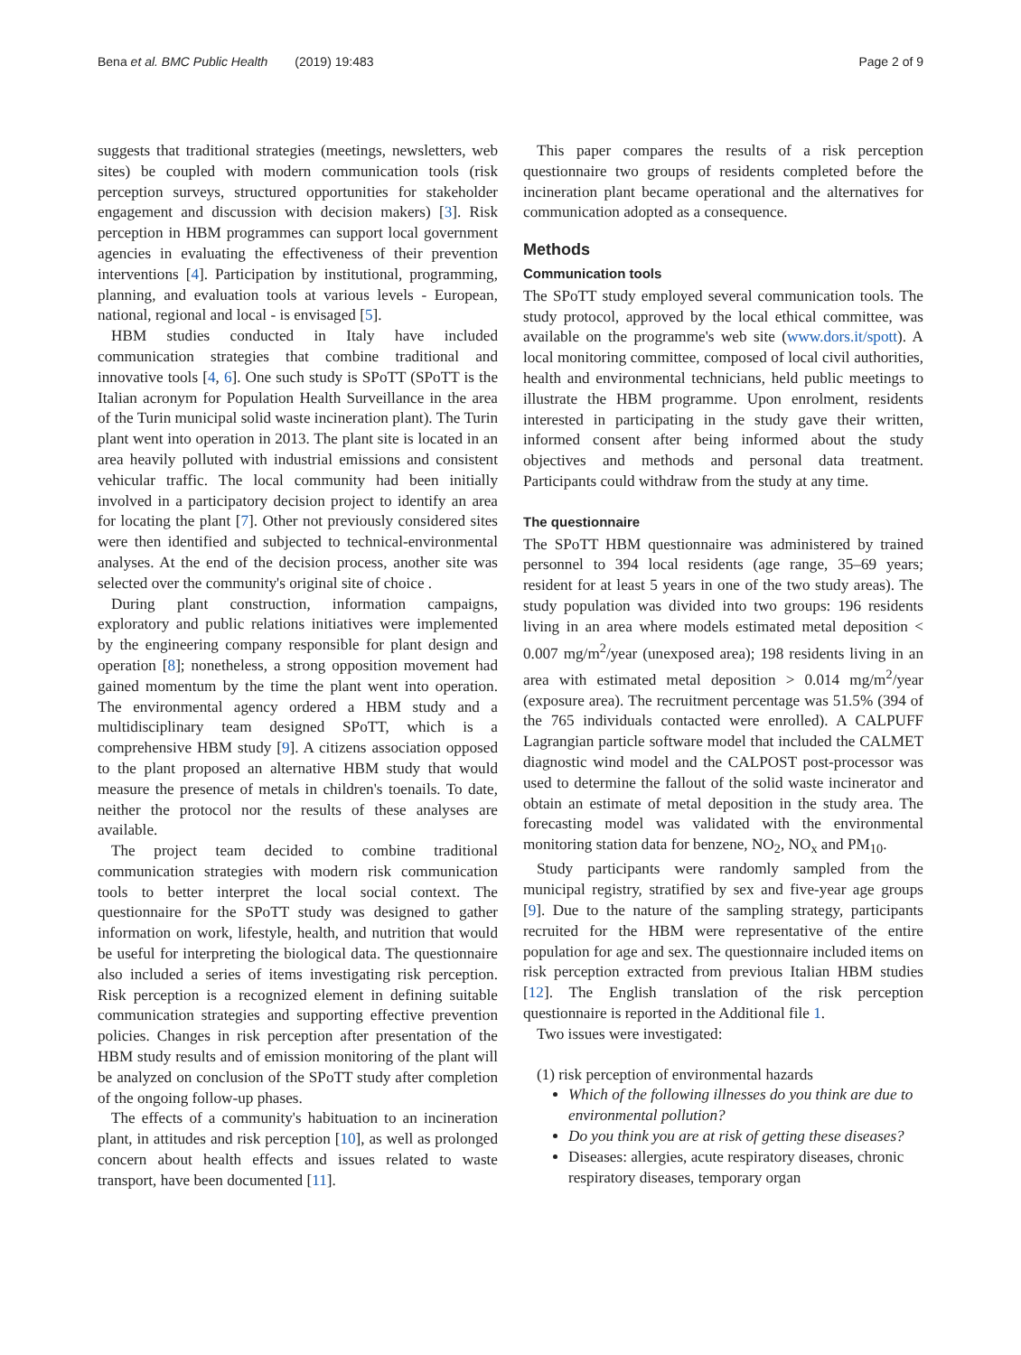Bena et al. BMC Public Health (2019) 19:483
Page 2 of 9
suggests that traditional strategies (meetings, newsletters, web sites) be coupled with modern communication tools (risk perception surveys, structured opportunities for stakeholder engagement and discussion with decision makers) [3]. Risk perception in HBM programmes can support local government agencies in evaluating the effectiveness of their prevention interventions [4]. Participation by institutional, programming, planning, and evaluation tools at various levels - European, national, regional and local - is envisaged [5].
HBM studies conducted in Italy have included communication strategies that combine traditional and innovative tools [4, 6]. One such study is SPoTT (SPoTT is the Italian acronym for Population Health Surveillance in the area of the Turin municipal solid waste incineration plant). The Turin plant went into operation in 2013. The plant site is located in an area heavily polluted with industrial emissions and consistent vehicular traffic. The local community had been initially involved in a participatory decision project to identify an area for locating the plant [7]. Other not previously considered sites were then identified and subjected to technical-environmental analyses. At the end of the decision process, another site was selected over the community's original site of choice .
During plant construction, information campaigns, exploratory and public relations initiatives were implemented by the engineering company responsible for plant design and operation [8]; nonetheless, a strong opposition movement had gained momentum by the time the plant went into operation. The environmental agency ordered a HBM study and a multidisciplinary team designed SPoTT, which is a comprehensive HBM study [9]. A citizens association opposed to the plant proposed an alternative HBM study that would measure the presence of metals in children's toenails. To date, neither the protocol nor the results of these analyses are available.
The project team decided to combine traditional communication strategies with modern risk communication tools to better interpret the local social context. The questionnaire for the SPoTT study was designed to gather information on work, lifestyle, health, and nutrition that would be useful for interpreting the biological data. The questionnaire also included a series of items investigating risk perception. Risk perception is a recognized element in defining suitable communication strategies and supporting effective prevention policies. Changes in risk perception after presentation of the HBM study results and of emission monitoring of the plant will be analyzed on conclusion of the SPoTT study after completion of the ongoing follow-up phases.
The effects of a community's habituation to an incineration plant, in attitudes and risk perception [10], as well as prolonged concern about health effects and issues related to waste transport, have been documented [11].
This paper compares the results of a risk perception questionnaire two groups of residents completed before the incineration plant became operational and the alternatives for communication adopted as a consequence.
Methods
Communication tools
The SPoTT study employed several communication tools. The study protocol, approved by the local ethical committee, was available on the programme's web site (www.dors.it/spott). A local monitoring committee, composed of local civil authorities, health and environmental technicians, held public meetings to illustrate the HBM programme. Upon enrolment, residents interested in participating in the study gave their written, informed consent after being informed about the study objectives and methods and personal data treatment. Participants could withdraw from the study at any time.
The questionnaire
The SPoTT HBM questionnaire was administered by trained personnel to 394 local residents (age range, 35–69 years; resident for at least 5 years in one of the two study areas). The study population was divided into two groups: 196 residents living in an area where models estimated metal deposition < 0.007 mg/m<sup>2</sup>/year (unexposed area); 198 residents living in an area with estimated metal deposition > 0.014 mg/m<sup>2</sup>/year (exposure area). The recruitment percentage was 51.5% (394 of the 765 individuals contacted were enrolled). A CALPUFF Lagrangian particle software model that included the CALMET diagnostic wind model and the CALPOST post-processor was used to determine the fallout of the solid waste incinerator and obtain an estimate of metal deposition in the study area. The forecasting model was validated with the environmental monitoring station data for benzene, NO<sub>2</sub>, NO<sub>x</sub> and PM<sub>10</sub>.
Study participants were randomly sampled from the municipal registry, stratified by sex and five-year age groups [9]. Due to the nature of the sampling strategy, participants recruited for the HBM were representative of the entire population for age and sex. The questionnaire included items on risk perception extracted from previous Italian HBM studies [12]. The English translation of the risk perception questionnaire is reported in the Additional file 1.
Two issues were investigated:
(1) risk perception of environmental hazards
Which of the following illnesses do you think are due to environmental pollution?
Do you think you are at risk of getting these diseases?
Diseases: allergies, acute respiratory diseases, chronic respiratory diseases, temporary organ